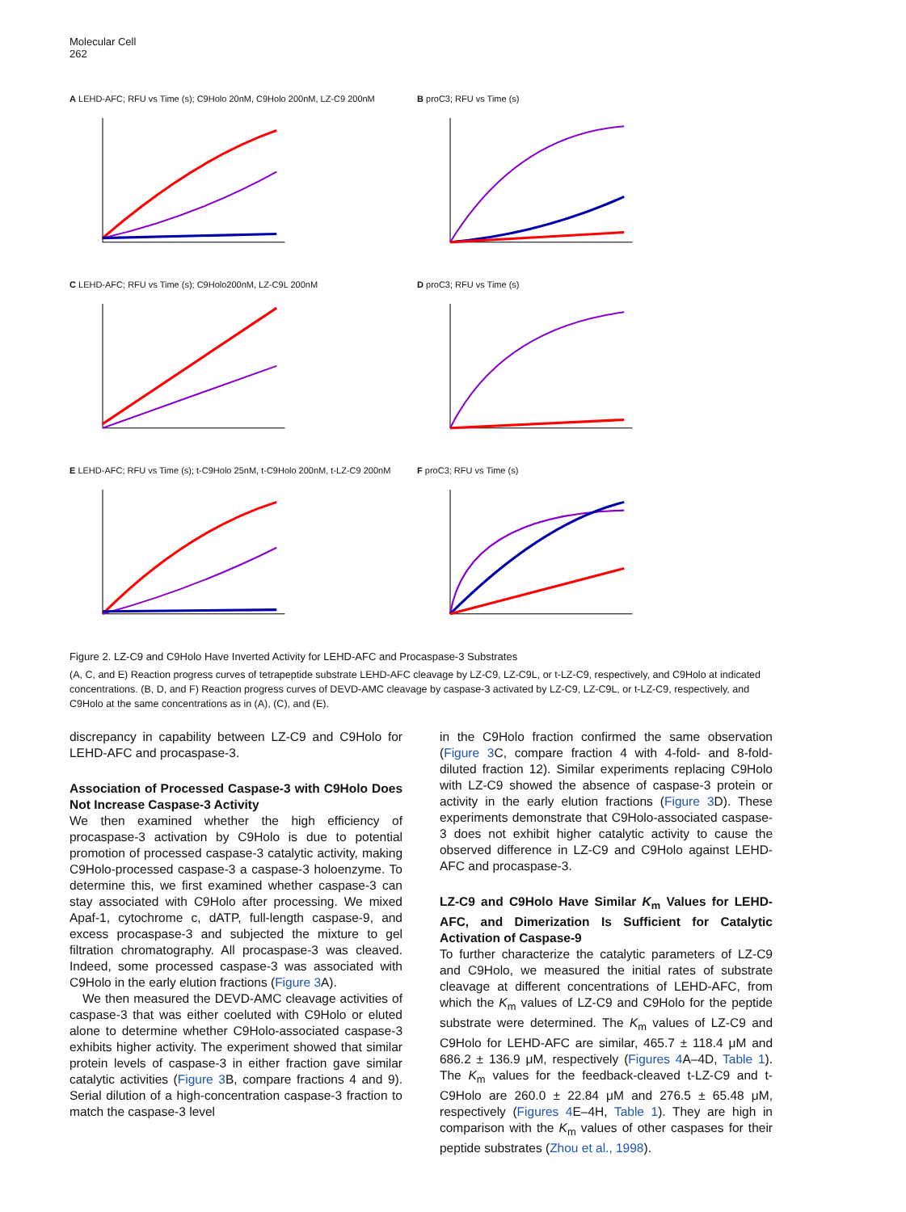Molecular Cell
262
A LEHD-AFC; RFU vs Time (s); C9Holo 20nM, C9Holo 200nM, LZ-C9 200nM
B proC3; RFU vs Time (s)
C LEHD-AFC; RFU vs Time (s); C9Holo200nM, LZ-C9L 200nM
D proC3; RFU vs Time (s)
E LEHD-AFC; RFU vs Time (s); t-C9Holo 25nM, t-C9Holo 200nM, t-LZ-C9 200nM
F proC3; RFU vs Time (s)
Figure 2. LZ-C9 and C9Holo Have Inverted Activity for LEHD-AFC and Procaspase-3 Substrates
(A, C, and E) Reaction progress curves of tetrapeptide substrate LEHD-AFC cleavage by LZ-C9, LZ-C9L, or t-LZ-C9, respectively, and C9Holo at indicated concentrations. (B, D, and F) Reaction progress curves of DEVD-AMC cleavage by caspase-3 activated by LZ-C9, LZ-C9L, or t-LZ-C9, respectively, and C9Holo at the same concentrations as in (A), (C), and (E).
discrepancy in capability between LZ-C9 and C9Holo for LEHD-AFC and procaspase-3.
Association of Processed Caspase-3 with C9Holo Does Not Increase Caspase-3 Activity
We then examined whether the high efficiency of procaspase-3 activation by C9Holo is due to potential promotion of processed caspase-3 catalytic activity, making C9Holo-processed caspase-3 a caspase-3 holoenzyme. To determine this, we first examined whether caspase-3 can stay associated with C9Holo after processing. We mixed Apaf-1, cytochrome c, dATP, full-length caspase-9, and excess procaspase-3 and subjected the mixture to gel filtration chromatography. All procaspase-3 was cleaved. Indeed, some processed caspase-3 was associated with C9Holo in the early elution fractions (Figure 3 A).
We then measured the DEVD-AMC cleavage activities of caspase-3 that was either coeluted with C9Holo or eluted alone to determine whether C9Holo-associated caspase-3 exhibits higher activity. The experiment showed that similar protein levels of caspase-3 in either fraction gave similar catalytic activities (Figure 3 B, compare fractions 4 and 9). Serial dilution of a high-concentration caspase-3 fraction to match the caspase-3 level
in the C9Holo fraction confirmed the same observation (Figure 3 C, compare fraction 4 with 4-fold- and 8-fold-diluted fraction 12). Similar experiments replacing C9Holo with LZ-C9 showed the absence of caspase-3 protein or activity in the early elution fractions (Figure 3 D). These experiments demonstrate that C9Holo-associated caspase-3 does not exhibit higher catalytic activity to cause the observed difference in LZ-C9 and C9Holo against LEHD-AFC and procaspase-3.
LZ-C9 and C9Holo Have Similar K<sub>m</sub> Values for LEHD-AFC, and Dimerization Is Sufficient for Catalytic Activation of Caspase-9
To further characterize the catalytic parameters of LZ-C9 and C9Holo, we measured the initial rates of substrate cleavage at different concentrations of LEHD-AFC, from which the K<sub>m</sub> values of LZ-C9 and C9Holo for the peptide substrate were determined. The K<sub>m</sub> values of LZ-C9 and C9Holo for LEHD-AFC are similar, 465.7 ± 118.4 μM and 686.2 ± 136.9 μM, respectively (Figures 4 A–4D, Table 1). The K<sub>m</sub> values for the feedback-cleaved t-LZ-C9 and t-C9Holo are 260.0 ± 22.84 μM and 276.5 ± 65.48 μM, respectively (Figures 4 E–4H, Table 1). They are high in comparison with the K<sub>m</sub> values of other caspases for their peptide substrates (Zhou et al., 1998).